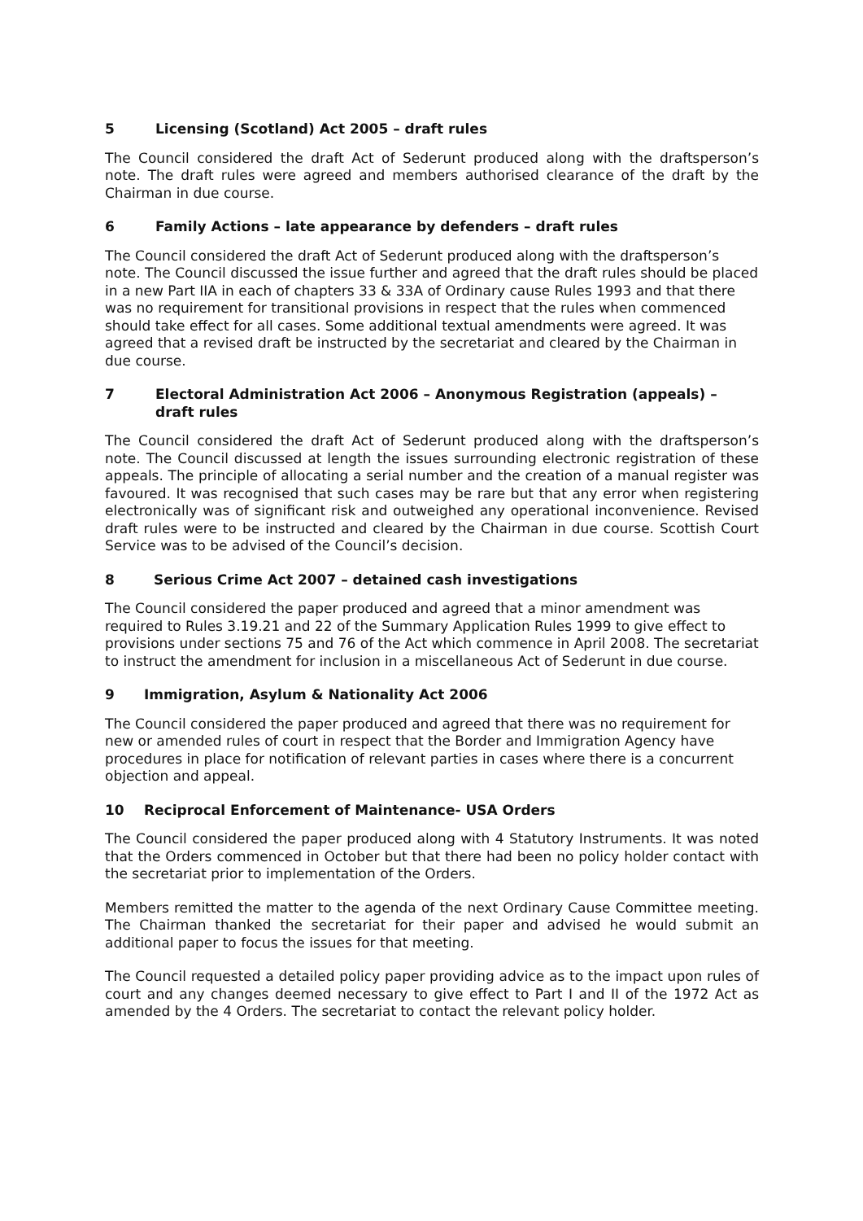5 Licensing (Scotland) Act 2005 – draft rules
The Council considered the draft Act of Sederunt produced along with the draftsperson’s note. The draft rules were agreed and members authorised clearance of the draft by the Chairman in due course.
6 Family Actions – late appearance by defenders – draft rules
The Council considered the draft Act of Sederunt produced along with the draftsperson’s note. The Council discussed the issue further and agreed that the draft rules should be placed in a new Part IIA in each of chapters 33 & 33A of Ordinary cause Rules 1993 and that there was no requirement for transitional provisions in respect that the rules when commenced should take effect for all cases. Some additional textual amendments were agreed. It was agreed that a revised draft be instructed by the secretariat and cleared by the Chairman in due course.
7 Electoral Administration Act 2006 – Anonymous Registration (appeals) – draft rules
The Council considered the draft Act of Sederunt produced along with the draftsperson’s note. The Council discussed at length the issues surrounding electronic registration of these appeals. The principle of allocating a serial number and the creation of a manual register was favoured. It was recognised that such cases may be rare but that any error when registering electronically was of significant risk and outweighed any operational inconvenience. Revised draft rules were to be instructed and cleared by the Chairman in due course. Scottish Court Service was to be advised of the Council’s decision.
8 Serious Crime Act 2007 – detained cash investigations
The Council considered the paper produced and agreed that a minor amendment was required to Rules 3.19.21 and 22 of the Summary Application Rules 1999 to give effect to provisions under sections 75 and 76 of the Act which commence in April 2008. The secretariat to instruct the amendment for inclusion in a miscellaneous Act of Sederunt in due course.
9 Immigration, Asylum & Nationality Act 2006
The Council considered the paper produced and agreed that there was no requirement for new or amended rules of court in respect that the Border and Immigration Agency have procedures in place for notification of relevant parties in cases where there is a concurrent objection and appeal.
10 Reciprocal Enforcement of Maintenance- USA Orders
The Council considered the paper produced along with 4 Statutory Instruments. It was noted that the Orders commenced in October but that there had been no policy holder contact with the secretariat prior to implementation of the Orders.
Members remitted the matter to the agenda of the next Ordinary Cause Committee meeting. The Chairman thanked the secretariat for their paper and advised he would submit an additional paper to focus the issues for that meeting.
The Council requested a detailed policy paper providing advice as to the impact upon rules of court and any changes deemed necessary to give effect to Part I and II of the 1972 Act as amended by the 4 Orders. The secretariat to contact the relevant policy holder.